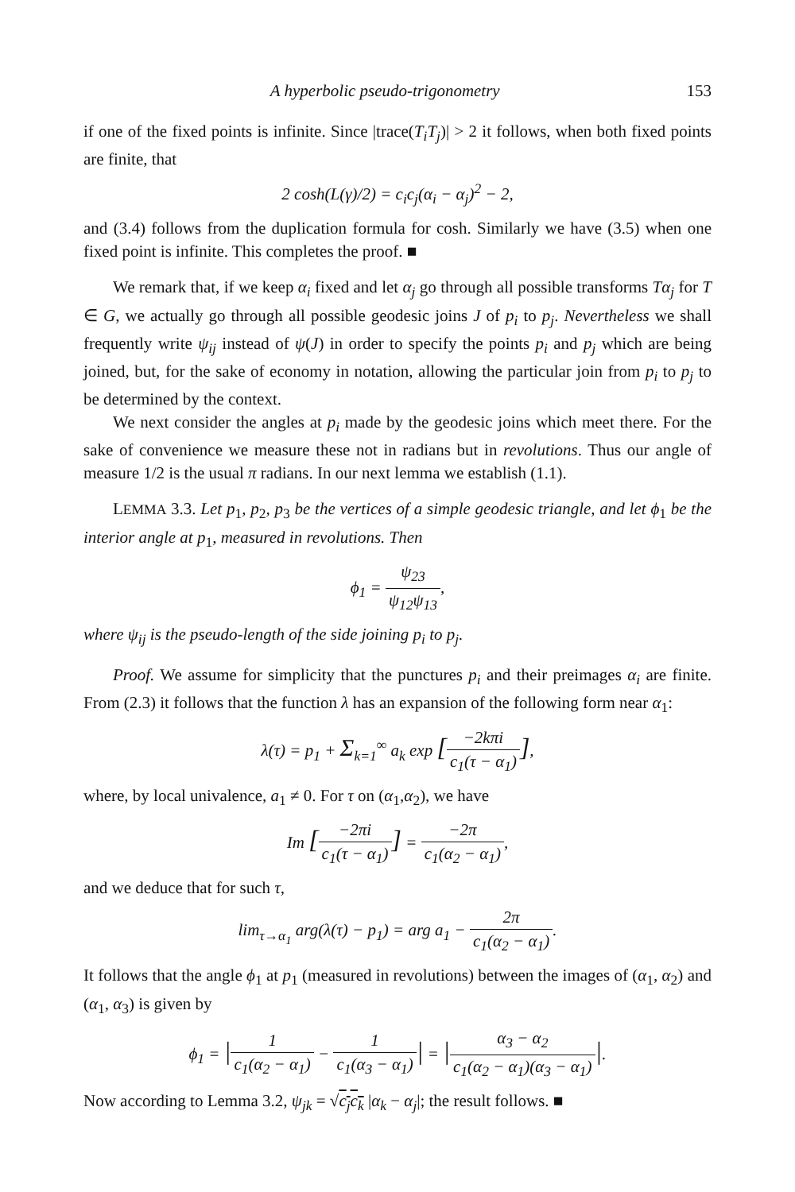A hyperbolic pseudo-trigonometry 153
if one of the fixed points is infinite. Since |trace(T<sub>i</sub>T<sub>j</sub>)| > 2 it follows, when both fixed points are finite, that
2 cosh(L(γ)/2) = c<sub>i</sub>c<sub>j</sub>(α<sub>i</sub> − α<sub>j</sub>)<sup>2</sup> − 2,
and (3.4) follows from the duplication formula for cosh. Similarly we have (3.5) when one fixed point is infinite. This completes the proof. ■
We remark that, if we keep α<sub>i</sub> fixed and let α<sub>j</sub> go through all possible transforms Tα<sub>j</sub> for T ∈ G, we actually go through all possible geodesic joins J of p<sub>i</sub> to p<sub>j</sub>. Nevertheless we shall frequently write ψ<sub>ij</sub> instead of ψ(J) in order to specify the points p<sub>i</sub> and p<sub>j</sub> which are being joined, but, for the sake of economy in notation, allowing the particular join from p<sub>i</sub> to p<sub>j</sub> to be determined by the context.
We next consider the angles at p<sub>i</sub> made by the geodesic joins which meet there. For the sake of convenience we measure these not in radians but in revolutions. Thus our angle of measure 1/2 is the usual π radians. In our next lemma we establish (1.1).
LEMMA 3.3. Let p<sub>1</sub>, p<sub>2</sub>, p<sub>3</sub> be the vertices of a simple geodesic triangle, and let ϕ<sub>1</sub> be the interior angle at p<sub>1</sub>, measured in revolutions. Then
ϕ<sub>1</sub> = ψ<sub>23</sub> ψ<sub>12</sub>ψ<sub>13</sub>,
where ψ<sub>ij</sub> is the pseudo-length of the side joining p<sub>i</sub> to p<sub>j</sub>.
Proof. We assume for simplicity that the punctures p<sub>i</sub> and their preimages α<sub>i</sub> are finite. From (2.3) it follows that the function λ has an expansion of the following form near α<sub>1</sub>:
λ(τ) = p<sub>1</sub> + Σ<sub>k=1</sub><sup>∞</sup> a<sub>k</sub> exp [−2kπi c<sub>1</sub>(τ − α<sub>1</sub>)],
where, by local univalence, a<sub>1</sub> ≠ 0. For τ on (α<sub>1</sub>,α<sub>2</sub>), we have
Im [−2πi c<sub>1</sub>(τ − α<sub>1</sub>)] = −2π c<sub>1</sub>(α<sub>2</sub> − α<sub>1</sub>),
and we deduce that for such τ,
lim<sub>τ→α<sub>1</sub></sub> arg(λ(τ) − p<sub>1</sub>) = arg a<sub>1</sub> − 2π c<sub>1</sub>(α<sub>2</sub> − α<sub>1</sub>).
It follows that the angle ϕ<sub>1</sub> at p<sub>1</sub> (measured in revolutions) between the images of (α<sub>1</sub>, α<sub>2</sub>) and (α<sub>1</sub>, α<sub>3</sub>) is given by
ϕ<sub>1</sub> = |1 c<sub>1</sub>(α<sub>2</sub> − α<sub>1</sub>) − 1 c<sub>1</sub>(α<sub>3</sub> − α<sub>1</sub>)| = |α<sub>3</sub> − α<sub>2</sub> c<sub>1</sub>(α<sub>2</sub> − α<sub>1</sub>)(α<sub>3</sub> − α<sub>1</sub>)|.
Now according to Lemma 3.2, ψ<sub>jk</sub> = √c<sub>j</sub>c<sub>k</sub> |α<sub>k</sub> − α<sub>j</sub>|; the result follows. ■